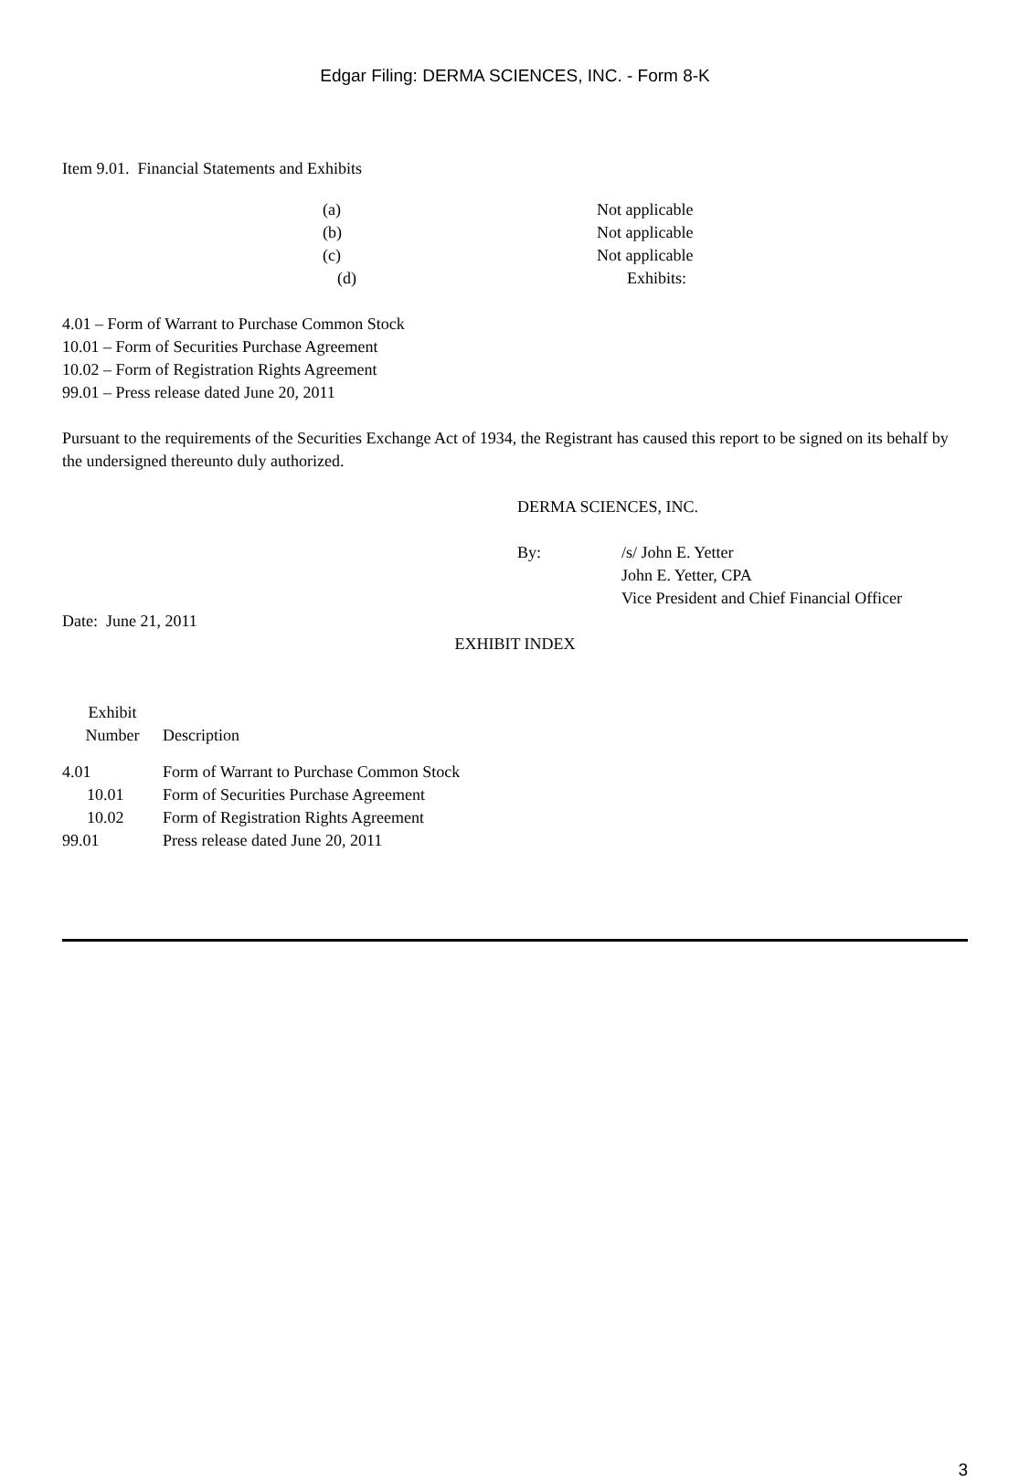Edgar Filing: DERMA SCIENCES, INC. - Form 8-K
Item 9.01. Financial Statements and Exhibits
| (a) | Not applicable |
| (b) | Not applicable |
| (c) | Not applicable |
| (d) | Exhibits: |
4.01 – Form of Warrant to Purchase Common Stock
10.01 – Form of Securities Purchase Agreement
10.02 – Form of Registration Rights Agreement
99.01 – Press release dated June 20, 2011
Pursuant to the requirements of the Securities Exchange Act of 1934, the Registrant has caused this report to be signed on its behalf by the undersigned thereunto duly authorized.
DERMA SCIENCES, INC.
| By: | /s/ John E. Yetter John E. Yetter, CPA Vice President and Chief Financial Officer |
Date: June 21, 2011
EXHIBIT INDEX
| Exhibit Number | Description |
| 4.01 | Form of Warrant to Purchase Common Stock |
| 10.01 | Form of Securities Purchase Agreement |
| 10.02 | Form of Registration Rights Agreement |
| 99.01 | Press release dated June 20, 2011 |
3